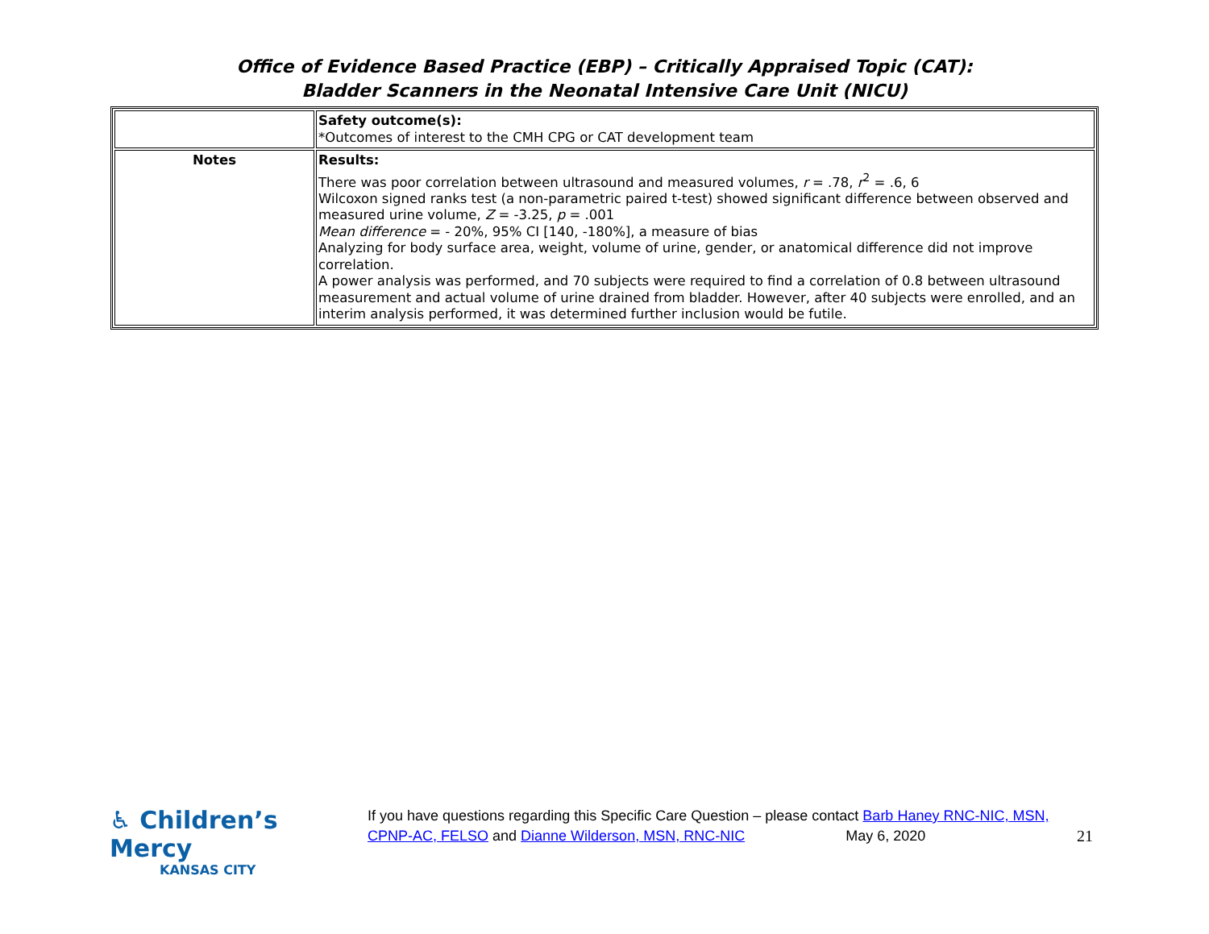Office of Evidence Based Practice (EBP) – Critically Appraised Topic (CAT):
Bladder Scanners in the Neonatal Intensive Care Unit (NICU)
| | Safety outcome(s): *Outcomes of interest to the CMH CPG or CAT development team |
| Notes | Results: There was poor correlation between ultrasound and measured volumes, r = .78, r<sup>2</sup> = .6, 6 Wilcoxon signed ranks test (a non-parametric paired t-test) showed significant difference between observed and measured urine volume, Z = -3.25, p = .001 Mean difference = - 20%, 95% CI [140, -180%], a measure of bias Analyzing for body surface area, weight, volume of urine, gender, or anatomical difference did not improve correlation. A power analysis was performed, and 70 subjects were required to find a correlation of 0.8 between ultrasound measurement and actual volume of urine drained from bladder. However, after 40 subjects were enrolled, and an interim analysis performed, it was determined further inclusion would be futile. |
♿ Children’s Mercy
KANSAS CITY
If you have questions regarding this Specific Care Question – please contact Barb Haney RNC-NIC, MSN, CPNP-AC, FELSO and Dianne Wilderson, MSN, RNC-NIC May 6, 2020 21